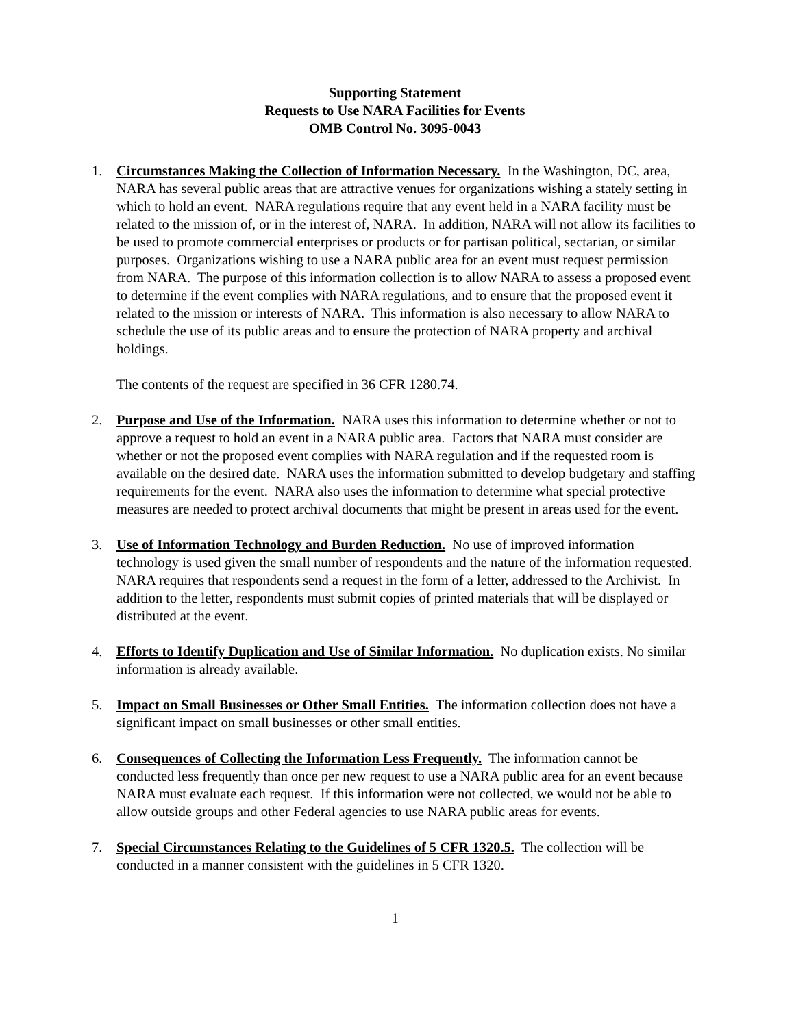Supporting Statement
Requests to Use NARA Facilities for Events
OMB Control No. 3095-0043
1. Circumstances Making the Collection of Information Necessary. In the Washington, DC, area, NARA has several public areas that are attractive venues for organizations wishing a stately setting in which to hold an event. NARA regulations require that any event held in a NARA facility must be related to the mission of, or in the interest of, NARA. In addition, NARA will not allow its facilities to be used to promote commercial enterprises or products or for partisan political, sectarian, or similar purposes. Organizations wishing to use a NARA public area for an event must request permission from NARA. The purpose of this information collection is to allow NARA to assess a proposed event to determine if the event complies with NARA regulations, and to ensure that the proposed event it related to the mission or interests of NARA. This information is also necessary to allow NARA to schedule the use of its public areas and to ensure the protection of NARA property and archival holdings.
The contents of the request are specified in 36 CFR 1280.74.
2. Purpose and Use of the Information. NARA uses this information to determine whether or not to approve a request to hold an event in a NARA public area. Factors that NARA must consider are whether or not the proposed event complies with NARA regulation and if the requested room is available on the desired date. NARA uses the information submitted to develop budgetary and staffing requirements for the event. NARA also uses the information to determine what special protective measures are needed to protect archival documents that might be present in areas used for the event.
3. Use of Information Technology and Burden Reduction. No use of improved information technology is used given the small number of respondents and the nature of the information requested. NARA requires that respondents send a request in the form of a letter, addressed to the Archivist. In addition to the letter, respondents must submit copies of printed materials that will be displayed or distributed at the event.
4. Efforts to Identify Duplication and Use of Similar Information. No duplication exists. No similar information is already available.
5. Impact on Small Businesses or Other Small Entities. The information collection does not have a significant impact on small businesses or other small entities.
6. Consequences of Collecting the Information Less Frequently. The information cannot be conducted less frequently than once per new request to use a NARA public area for an event because NARA must evaluate each request. If this information were not collected, we would not be able to allow outside groups and other Federal agencies to use NARA public areas for events.
7. Special Circumstances Relating to the Guidelines of 5 CFR 1320.5. The collection will be conducted in a manner consistent with the guidelines in 5 CFR 1320.
1